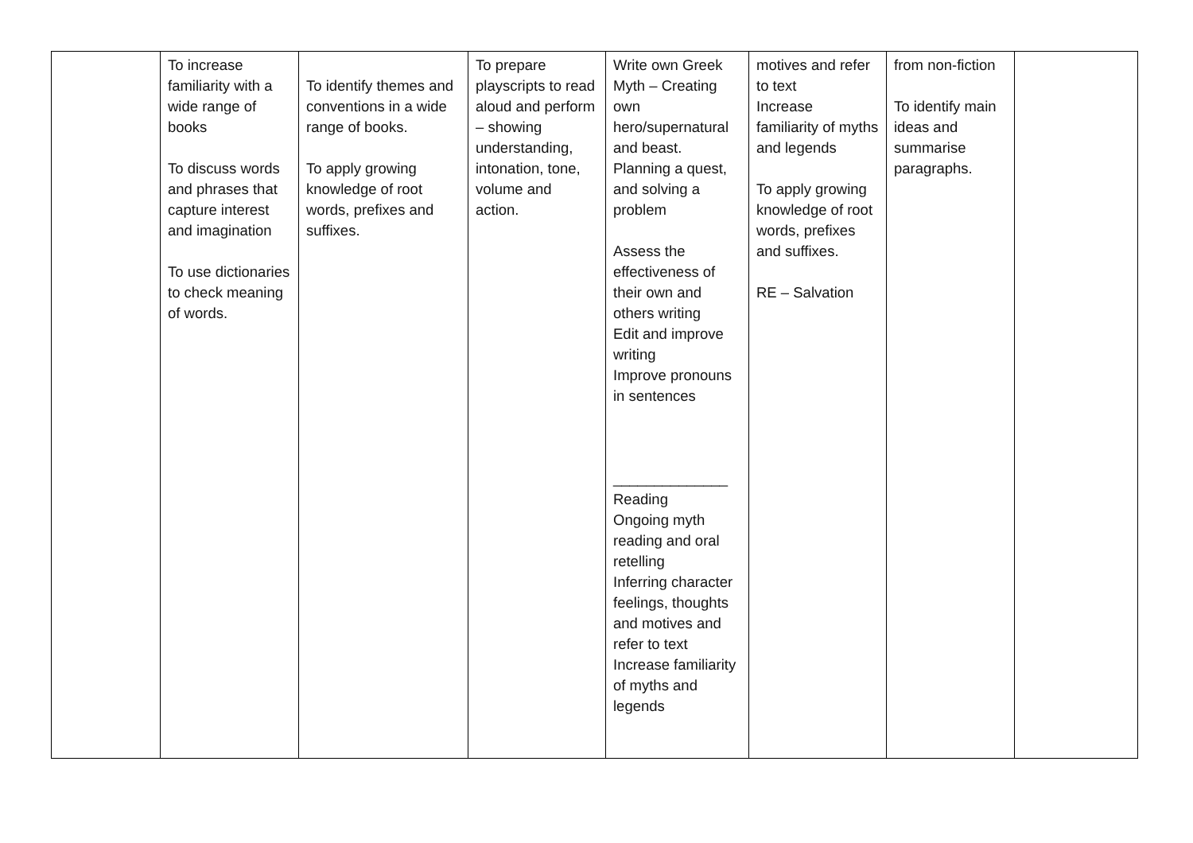| | To increase familiarity with a wide range of books To discuss words and phrases that capture interest and imagination To use dictionaries to check meaning of words. | To identify themes and conventions in a wide range of books. To apply growing knowledge of root words, prefixes and suffixes. | To prepare playscripts to read aloud and perform – showing understanding, intonation, tone, volume and action. | Write own Greek Myth – Creating own hero/supernatural and beast. Planning a quest, and solving a problem Assess the effectiveness of their own and others writing Edit and improve writing Improve pronouns in sentences ______________ Reading Ongoing myth reading and oral retelling Inferring character feelings, thoughts and motives and refer to text Increase familiarity of myths and legends | motives and refer to text Increase familiarity of myths and legends To apply growing knowledge of root words, prefixes and suffixes. RE – Salvation | from non-fiction To identify main ideas and summarise paragraphs. | |